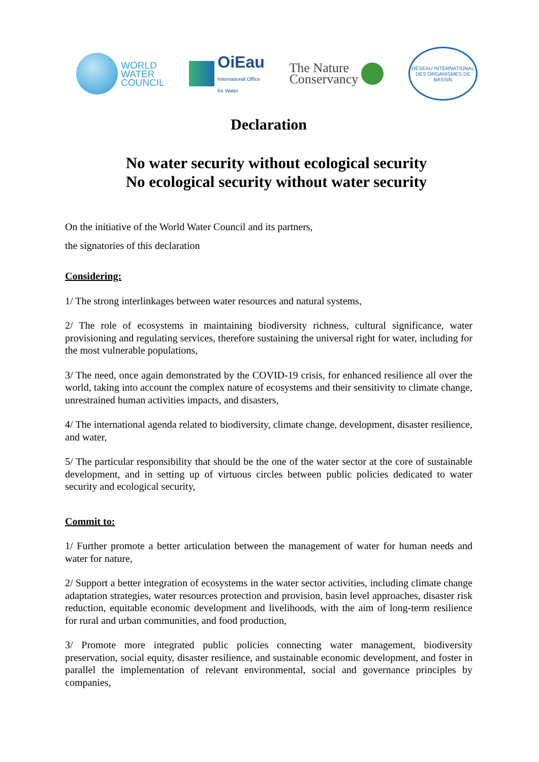WORLD
WATER
COUNCIL
OiEau
International Office
for Water
The Nature
Conservancy
RÉSEAU INTERNATIONAL
DES ORGANISMES DE BASSIN
Declaration
No water security without ecological security
No ecological security without water security
On the initiative of the World Water Council and its partners,
the signatories of this declaration
Considering:
1/ The strong interlinkages between water resources and natural systems,
2/ The role of ecosystems in maintaining biodiversity richness, cultural significance, water provisioning and regulating services, therefore sustaining the universal right for water, including for the most vulnerable populations,
3/ The need, once again demonstrated by the COVID-19 crisis, for enhanced resilience all over the world, taking into account the complex nature of ecosystems and their sensitivity to climate change, unrestrained human activities impacts, and disasters,
4/ The international agenda related to biodiversity, climate change, development, disaster resilience, and water,
5/ The particular responsibility that should be the one of the water sector at the core of sustainable development, and in setting up of virtuous circles between public policies dedicated to water security and ecological security,
Commit to:
1/ Further promote a better articulation between the management of water for human needs and water for nature,
2/ Support a better integration of ecosystems in the water sector activities, including climate change adaptation strategies, water resources protection and provision, basin level approaches, disaster risk reduction, equitable economic development and livelihoods, with the aim of long-term resilience for rural and urban communities, and food production,
3/ Promote more integrated public policies connecting water management, biodiversity preservation, social equity, disaster resilience, and sustainable economic development, and foster in parallel the implementation of relevant environmental, social and governance principles by companies,